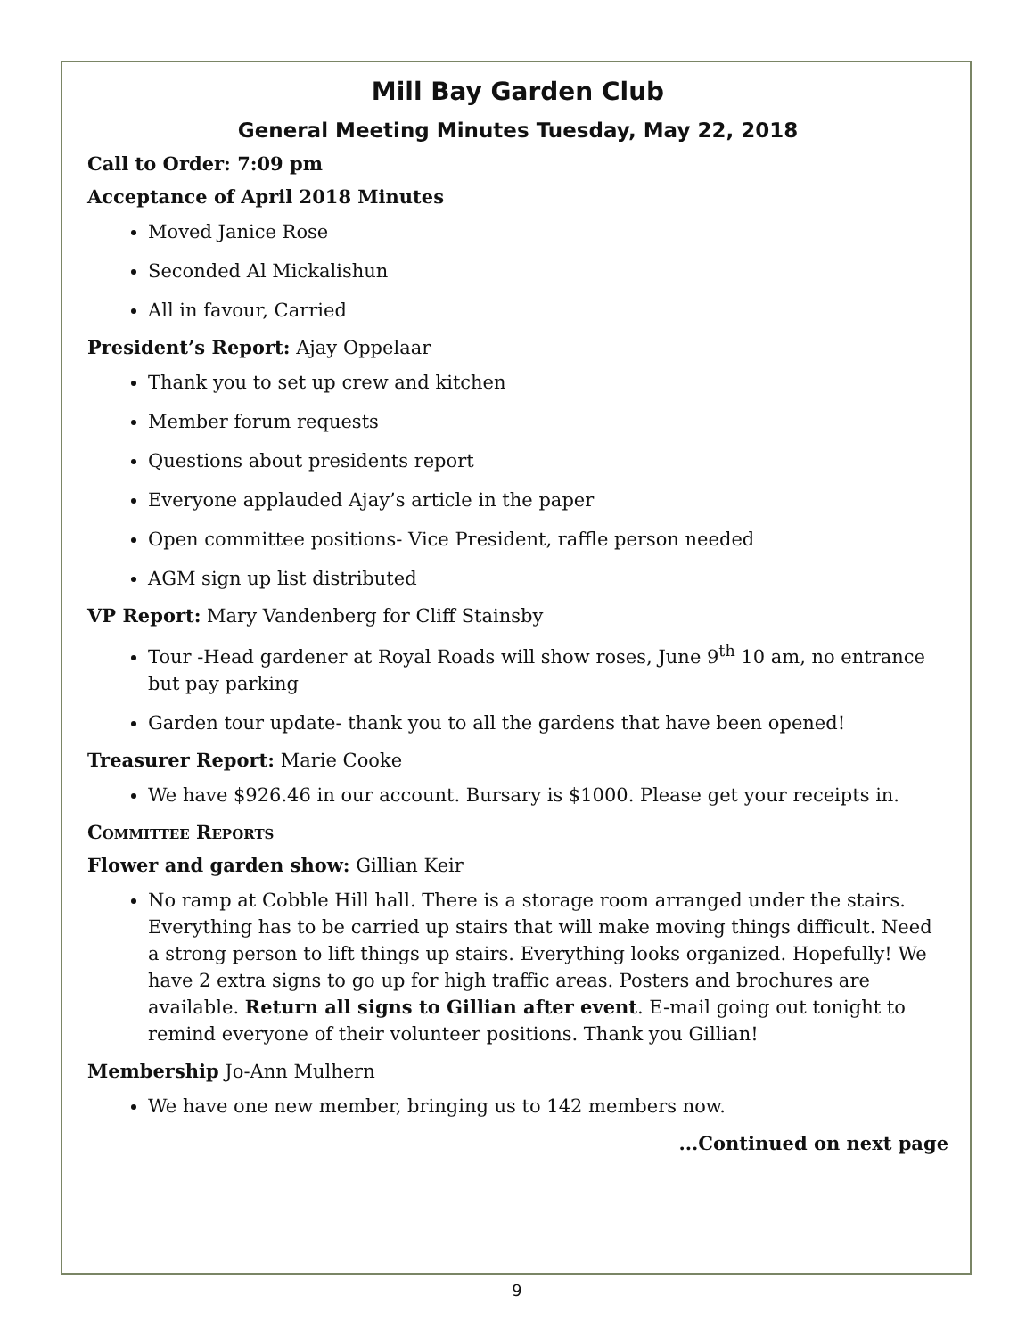Mill Bay Garden Club
General Meeting Minutes Tuesday, May 22, 2018
Call to Order: 7:09 pm
Acceptance of April 2018 Minutes
Moved Janice Rose
Seconded Al Mickalishun
All in favour, Carried
President’s Report: Ajay Oppelaar
Thank you to set up crew and kitchen
Member forum requests
Questions about presidents report
Everyone applauded Ajay’s article in the paper
Open committee positions- Vice President, raffle person needed
AGM sign up list distributed
VP Report: Mary Vandenberg for Cliff Stainsby
Tour -Head gardener at Royal Roads will show roses, June 9<sup>th</sup> 10 am, no entrance but pay parking
Garden tour update- thank you to all the gardens that have been opened!
Treasurer Report: Marie Cooke
We have $926.46 in our account. Bursary is $1000. Please get your receipts in.
Committee Reports
Flower and garden show: Gillian Keir
No ramp at Cobble Hill hall. There is a storage room arranged under the stairs. Everything has to be carried up stairs that will make moving things difficult. Need a strong person to lift things up stairs. Everything looks organized. Hopefully! We have 2 extra signs to go up for high traffic areas. Posters and brochures are available. Return all signs to Gillian after event. E-mail going out tonight to remind everyone of their volunteer positions. Thank you Gillian!
Membership Jo-Ann Mulhern
We have one new member, bringing us to 142 members now.
...Continued on next page
9